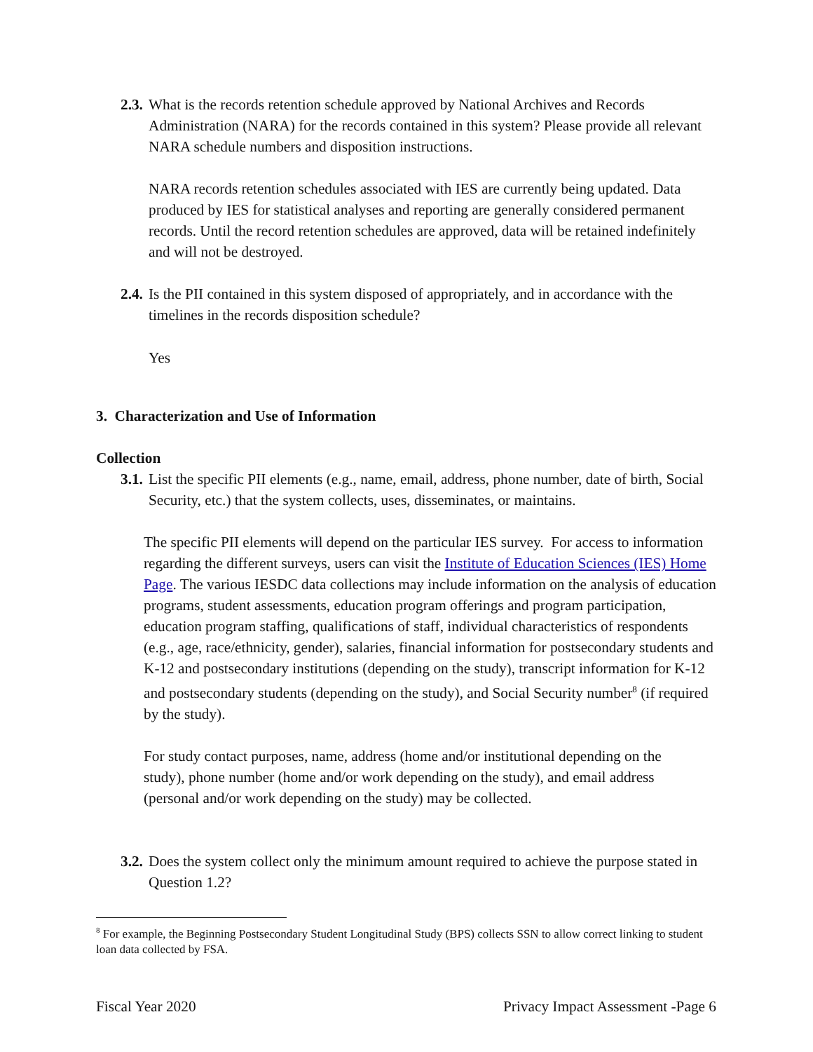2.3.
What is the records retention schedule approved by National Archives and Records Administration (NARA) for the records contained in this system? Please provide all relevant NARA schedule numbers and disposition instructions.
NARA records retention schedules associated with IES are currently being updated. Data produced by IES for statistical analyses and reporting are generally considered permanent records. Until the record retention schedules are approved, data will be retained indefinitely and will not be destroyed.
2.4.
Is the PII contained in this system disposed of appropriately, and in accordance with the timelines in the records disposition schedule?
Yes
3. Characterization and Use of Information
Collection
3.1.
List the specific PII elements (e.g., name, email, address, phone number, date of birth, Social Security, etc.) that the system collects, uses, disseminates, or maintains.
The specific PII elements will depend on the particular IES survey. For access to information regarding the different surveys, users can visit the Institute of Education Sciences (IES) Home Page. The various IESDC data collections may include information on the analysis of education programs, student assessments, education program offerings and program participation, education program staffing, qualifications of staff, individual characteristics of respondents (e.g., age, race/ethnicity, gender), salaries, financial information for postsecondary students and K-12 and postsecondary institutions (depending on the study), transcript information for K-12 and postsecondary students (depending on the study), and Social Security number<sup>8</sup> (if required by the study).
For study contact purposes, name, address (home and/or institutional depending on the study), phone number (home and/or work depending on the study), and email address (personal and/or work depending on the study) may be collected.
3.2.
Does the system collect only the minimum amount required to achieve the purpose stated in Question 1.2?
<sup>8</sup> For example, the Beginning Postsecondary Student Longitudinal Study (BPS) collects SSN to allow correct linking to student loan data collected by FSA.
Fiscal Year 2020 Privacy Impact Assessment -Page 6